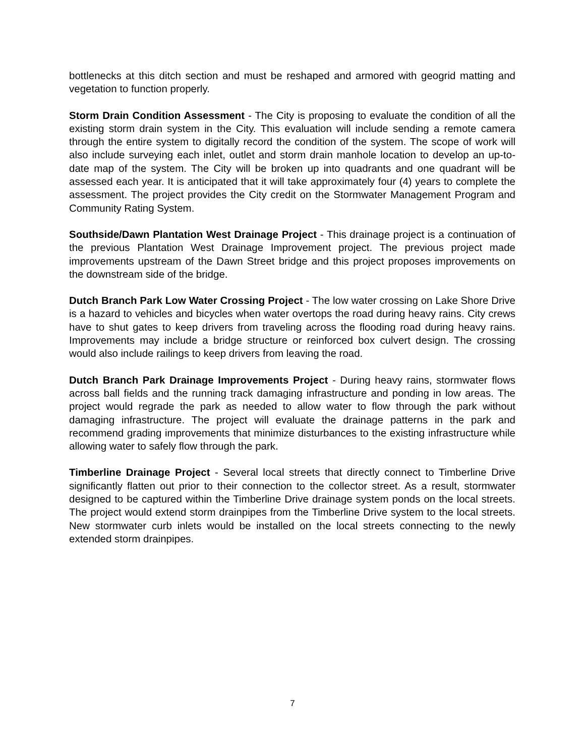bottlenecks at this ditch section and must be reshaped and armored with geogrid matting and vegetation to function properly.
Storm Drain Condition Assessment - The City is proposing to evaluate the condition of all the existing storm drain system in the City. This evaluation will include sending a remote camera through the entire system to digitally record the condition of the system. The scope of work will also include surveying each inlet, outlet and storm drain manhole location to develop an up-to-date map of the system. The City will be broken up into quadrants and one quadrant will be assessed each year. It is anticipated that it will take approximately four (4) years to complete the assessment. The project provides the City credit on the Stormwater Management Program and Community Rating System.
Southside/Dawn Plantation West Drainage Project - This drainage project is a continuation of the previous Plantation West Drainage Improvement project. The previous project made improvements upstream of the Dawn Street bridge and this project proposes improvements on the downstream side of the bridge.
Dutch Branch Park Low Water Crossing Project - The low water crossing on Lake Shore Drive is a hazard to vehicles and bicycles when water overtops the road during heavy rains. City crews have to shut gates to keep drivers from traveling across the flooding road during heavy rains. Improvements may include a bridge structure or reinforced box culvert design. The crossing would also include railings to keep drivers from leaving the road.
Dutch Branch Park Drainage Improvements Project - During heavy rains, stormwater flows across ball fields and the running track damaging infrastructure and ponding in low areas. The project would regrade the park as needed to allow water to flow through the park without damaging infrastructure. The project will evaluate the drainage patterns in the park and recommend grading improvements that minimize disturbances to the existing infrastructure while allowing water to safely flow through the park.
Timberline Drainage Project - Several local streets that directly connect to Timberline Drive significantly flatten out prior to their connection to the collector street. As a result, stormwater designed to be captured within the Timberline Drive drainage system ponds on the local streets. The project would extend storm drainpipes from the Timberline Drive system to the local streets. New stormwater curb inlets would be installed on the local streets connecting to the newly extended storm drainpipes.
7